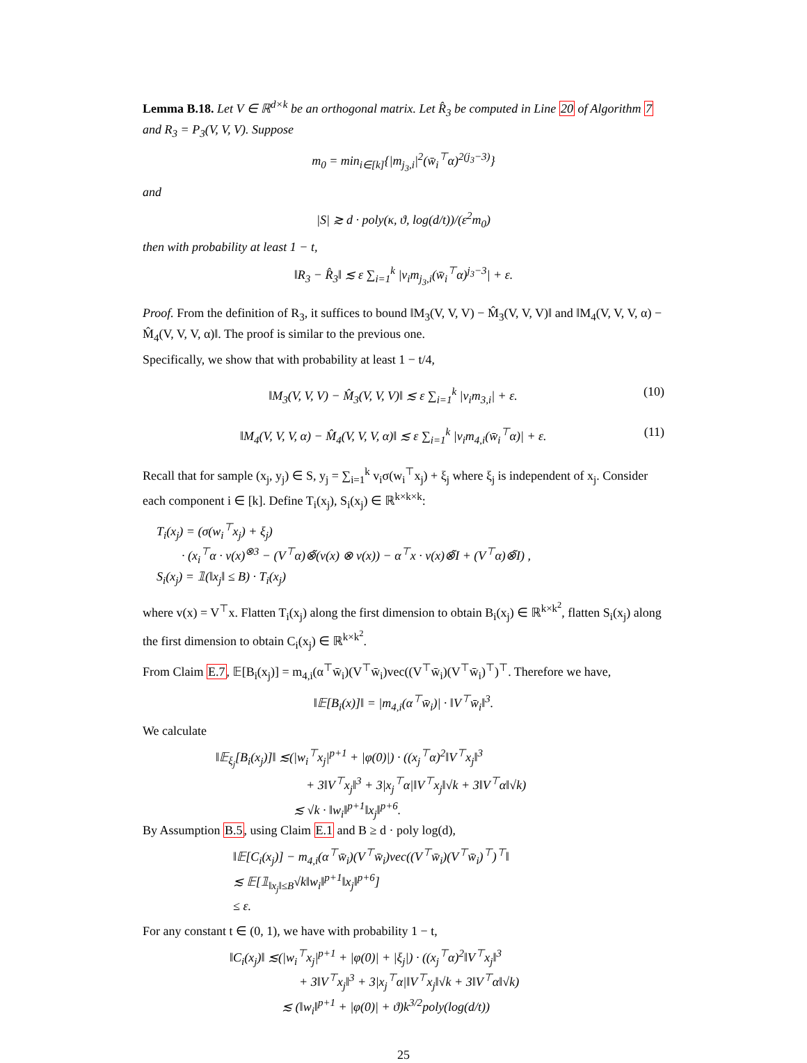Lemma B.18. Let V ∈ ℝ<sup>d×k</sup> be an orthogonal matrix. Let R̂<sub>3</sub> be computed in Line 20 of Algorithm 7 and R<sub>3</sub> = P<sub>3</sub>(V, V, V). Suppose
m<sub>0</sub> = min<sub>i∈[k]</sub>{|m<sub>j<sub>3</sub>,i</sub>|<sup>2</sup>(w̄<sub>i</sub><sup>⊤</sup>α)<sup>2(j<sub>3</sub>−3)</sup>}
and
|S| ≳ d · poly(κ, ϑ, log(d/t))/(ε<sup>2</sup>m<sub>0</sub>)
then with probability at least 1 − t,
‖R<sub>3</sub> − R̂<sub>3</sub>‖ ≲ ε ∑<sub>i=1</sub><sup>k</sup> |v<sub>i</sub>m<sub>j<sub>3</sub>,i</sub>(w̄<sub>i</sub><sup>⊤</sup>α)<sup>j<sub>3</sub>−3</sup>| + ε.
Proof. From the definition of R<sub>3</sub>, it suffices to bound ‖M<sub>3</sub>(V, V, V) − M̂<sub>3</sub>(V, V, V)‖ and ‖M<sub>4</sub>(V, V, V, α) − M̂<sub>4</sub>(V, V, V, α)‖. The proof is similar to the previous one.
Specifically, we show that with probability at least 1 − t/4,
‖M<sub>3</sub>(V, V, V) − M̂<sub>3</sub>(V, V, V)‖ ≲ ε ∑<sub>i=1</sub><sup>k</sup> |v<sub>i</sub>m<sub>3,i</sub>| + ε. (10)
‖M<sub>4</sub>(V, V, V, α) − M̂<sub>4</sub>(V, V, V, α)‖ ≲ ε ∑<sub>i=1</sub><sup>k</sup> |v<sub>i</sub>m<sub>4,i</sub>(w̄<sub>i</sub><sup>⊤</sup>α)| + ε. (11)
Recall that for sample (x<sub>j</sub>, y<sub>j</sub>) ∈ S, y<sub>j</sub> = ∑<sub>i=1</sub><sup>k</sup> v<sub>i</sub>σ(w<sub>i</sub><sup>⊤</sup>x<sub>j</sub>) + ξ<sub>j</sub> where ξ<sub>j</sub> is independent of x<sub>j</sub>. Consider each component i ∈ [k]. Define T<sub>i</sub>(x<sub>j</sub>), S<sub>i</sub>(x<sub>j</sub>) ∈ ℝ<sup>k×k×k</sup>:
T<sub>i</sub>(x<sub>j</sub>) = (σ(w<sub>i</sub><sup>⊤</sup>x<sub>j</sub>) + ξ<sub>j</sub>)
· (x<sub>i</sub><sup>⊤</sup>α · v(x)<sup>⊗3</sup> − (V<sup>⊤</sup>α)⊗̃(v(x) ⊗ v(x)) − α<sup>⊤</sup>x · v(x)⊗̃I + (V<sup>⊤</sup>α)⊗̃I) ,
S<sub>i</sub>(x<sub>j</sub>) = 𝟙(‖x<sub>j</sub>‖ ≤ B) · T<sub>i</sub>(x<sub>j</sub>)
where v(x) = V<sup>⊤</sup>x. Flatten T<sub>i</sub>(x<sub>j</sub>) along the first dimension to obtain B<sub>i</sub>(x<sub>j</sub>) ∈ ℝ<sup>k×k<sup>2</sup></sup>, flatten S<sub>i</sub>(x<sub>j</sub>) along the first dimension to obtain C<sub>i</sub>(x<sub>j</sub>) ∈ ℝ<sup>k×k<sup>2</sup></sup>.
From Claim E.7, 𝔼[B<sub>i</sub>(x<sub>j</sub>)] = m<sub>4,i</sub>(α<sup>⊤</sup>w̄<sub>i</sub>)(V<sup>⊤</sup>w̄<sub>i</sub>)vec((V<sup>⊤</sup>w̄<sub>i</sub>)(V<sup>⊤</sup>w̄<sub>i</sub>)<sup>⊤</sup>)<sup>⊤</sup>. Therefore we have,
‖𝔼[B<sub>i</sub>(x)]‖ = |m<sub>4,i</sub>(α<sup>⊤</sup>w̄<sub>i</sub>)| · ‖V<sup>⊤</sup>w̄<sub>i</sub>‖<sup>3</sup>.
We calculate
‖𝔼<sub>ξ<sub>j</sub></sub>[B<sub>i</sub>(x<sub>j</sub>)]‖ ≲(|w<sub>i</sub><sup>⊤</sup>x<sub>j</sub>|<sup>p+1</sup> + |φ(0)|) · ((x<sub>j</sub><sup>⊤</sup>α)<sup>2</sup>‖V<sup>⊤</sup>x<sub>j</sub>‖<sup>3</sup>
+ 3‖V<sup>⊤</sup>x<sub>j</sub>‖<sup>3</sup> + 3|x<sub>j</sub><sup>⊤</sup>α|‖V<sup>⊤</sup>x<sub>j</sub>‖√k + 3‖V<sup>⊤</sup>α‖√k)
≲ √k · ‖w<sub>i</sub>‖<sup>p+1</sup>‖x<sub>j</sub>‖<sup>p+6</sup>.
By Assumption B.5, using Claim E.1 and B ≥ d · poly log(d),
‖𝔼[C<sub>i</sub>(x<sub>j</sub>)] − m<sub>4,i</sub>(α<sup>⊤</sup>w̄<sub>i</sub>)(V<sup>⊤</sup>w̄<sub>i</sub>)vec((V<sup>⊤</sup>w̄<sub>i</sub>)(V<sup>⊤</sup>w̄<sub>i</sub>)<sup>⊤</sup>)<sup>⊤</sup>‖
≲ 𝔼[𝟙<sub>‖x<sub>j</sub>‖≤B</sub>√k‖w<sub>i</sub>‖<sup>p+1</sup>‖x<sub>j</sub>‖<sup>p+6</sup>]
≤ ε.
For any constant t ∈ (0, 1), we have with probability 1 − t,
‖C<sub>i</sub>(x<sub>j</sub>)‖ ≲(|w<sub>i</sub><sup>⊤</sup>x<sub>j</sub>|<sup>p+1</sup> + |φ(0)| + |ξ<sub>j</sub>|) · ((x<sub>j</sub><sup>⊤</sup>α)<sup>2</sup>‖V<sup>⊤</sup>x<sub>j</sub>‖<sup>3</sup>
+ 3‖V<sup>⊤</sup>x<sub>j</sub>‖<sup>3</sup> + 3|x<sub>j</sub><sup>⊤</sup>α|‖V<sup>⊤</sup>x<sub>j</sub>‖√k + 3‖V<sup>⊤</sup>α‖√k)
≲ (‖w<sub>i</sub>‖<sup>p+1</sup> + |φ(0)| + ϑ)k<sup>3/2</sup>poly(log(d/t))
25